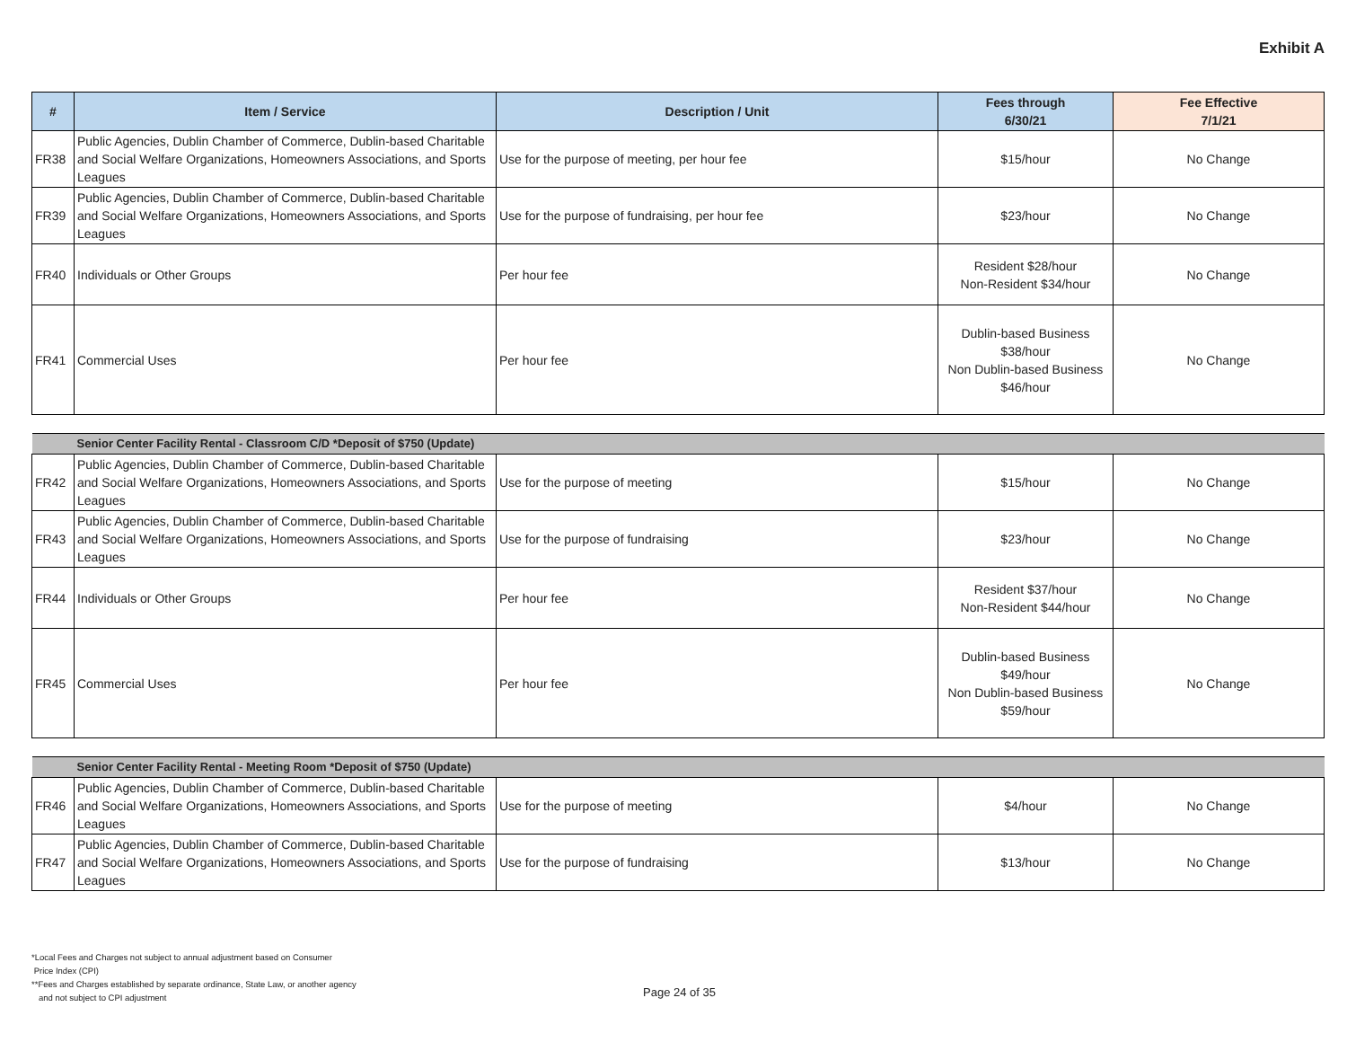Exhibit A
| # | Item / Service | Description / Unit | Fees through 6/30/21 | Fee Effective 7/1/21 |
| --- | --- | --- | --- | --- |
| FR38 | Public Agencies, Dublin Chamber of Commerce, Dublin-based Charitable and Social Welfare Organizations, Homeowners Associations, and Sports Leagues | Use for the purpose of meeting, per hour fee | $15/hour | No Change |
| FR39 | Public Agencies, Dublin Chamber of Commerce, Dublin-based Charitable and Social Welfare Organizations, Homeowners Associations, and Sports Leagues | Use for the purpose of fundraising, per hour fee | $23/hour | No Change |
| FR40 | Individuals or Other Groups | Per hour fee | Resident $28/hour Non-Resident $34/hour | No Change |
| FR41 | Commercial Uses | Per hour fee | Dublin-based Business $38/hour Non Dublin-based Business $46/hour | No Change |
| | Senior Center Facility Rental - Classroom C/D *Deposit of $750 (Update) | | | |
| FR42 | Public Agencies, Dublin Chamber of Commerce, Dublin-based Charitable and Social Welfare Organizations, Homeowners Associations, and Sports Leagues | Use for the purpose of meeting | $15/hour | No Change |
| FR43 | Public Agencies, Dublin Chamber of Commerce, Dublin-based Charitable and Social Welfare Organizations, Homeowners Associations, and Sports Leagues | Use for the purpose of fundraising | $23/hour | No Change |
| FR44 | Individuals or Other Groups | Per hour fee | Resident $37/hour Non-Resident $44/hour | No Change |
| FR45 | Commercial Uses | Per hour fee | Dublin-based Business $49/hour Non Dublin-based Business $59/hour | No Change |
| | Senior Center Facility Rental - Meeting Room *Deposit of $750 (Update) | | | |
| FR46 | Public Agencies, Dublin Chamber of Commerce, Dublin-based Charitable and Social Welfare Organizations, Homeowners Associations, and Sports Leagues | Use for the purpose of meeting | $4/hour | No Change |
| FR47 | Public Agencies, Dublin Chamber of Commerce, Dublin-based Charitable and Social Welfare Organizations, Homeowners Associations, and Sports Leagues | Use for the purpose of fundraising | $13/hour | No Change |
*Local Fees and Charges not subject to annual adjustment based on Consumer
Price Index (CPI)
**Fees and Charges established by separate ordinance, State Law, or another agency
and not subject to CPI adjustment
Page 24 of 35